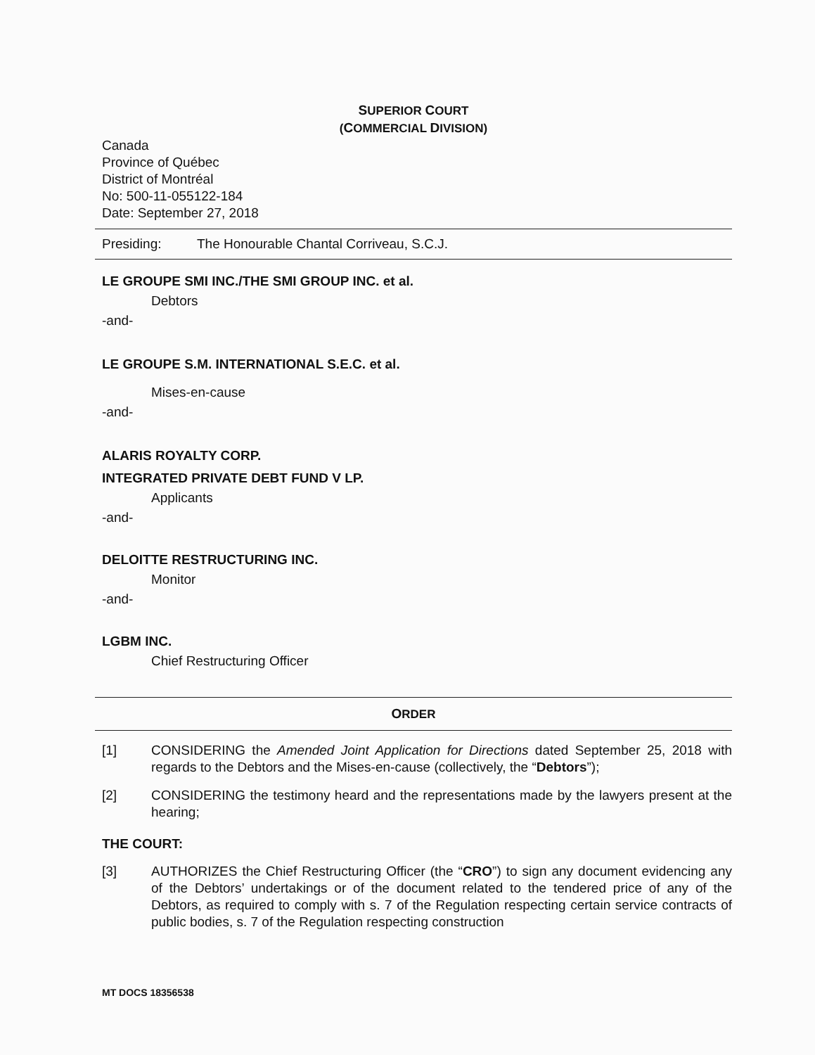SUPERIOR COURT
(COMMERCIAL DIVISION)
Canada
Province of Québec
District of Montréal
No: 500-11-055122-184
Date: September 27, 2018
Presiding: The Honourable Chantal Corriveau, S.C.J.
LE GROUPE SMI INC./THE SMI GROUP INC. et al.
Debtors
-and-
LE GROUPE S.M. INTERNATIONAL S.E.C. et al.
Mises-en-cause
-and-
ALARIS ROYALTY CORP.
INTEGRATED PRIVATE DEBT FUND V LP.
Applicants
-and-
DELOITTE RESTRUCTURING INC.
Monitor
-and-
LGBM INC.
Chief Restructuring Officer
ORDER
[1] CONSIDERING the Amended Joint Application for Directions dated September 25, 2018 with regards to the Debtors and the Mises-en-cause (collectively, the “Debtors”);
[2] CONSIDERING the testimony heard and the representations made by the lawyers present at the hearing;
THE COURT:
[3] AUTHORIZES the Chief Restructuring Officer (the “CRO”) to sign any document evidencing any of the Debtors’ undertakings or of the document related to the tendered price of any of the Debtors, as required to comply with s. 7 of the Regulation respecting certain service contracts of public bodies, s. 7 of the Regulation respecting construction
MT DOCS 18356538